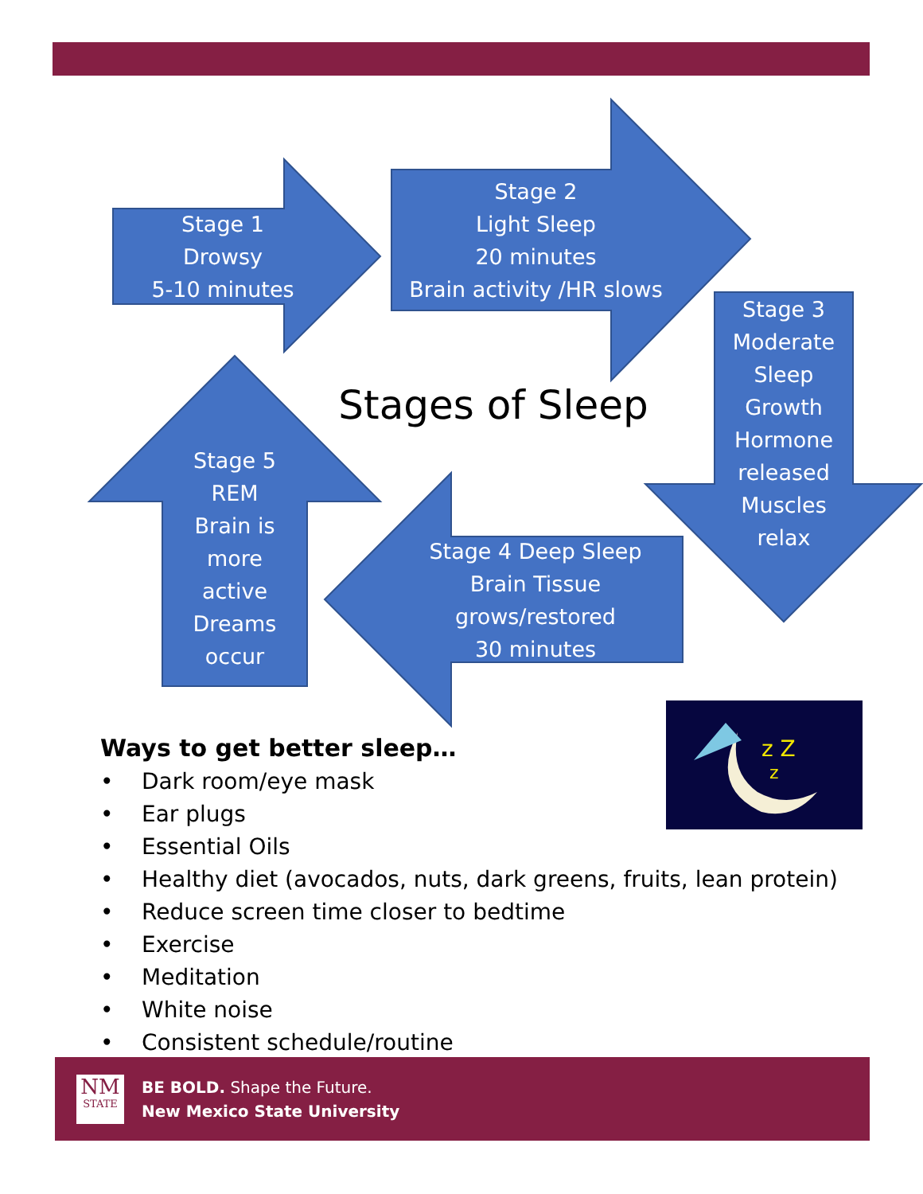Stage 1
Drowsy
5-10 minutes
Stage 2
Light Sleep
20 minutes
Brain activity /HR slows
Stage 3
Moderate
Sleep
Growth
Hormone
released
Muscles
relax
Stage 4 Deep Sleep
Brain Tissue
grows/restored
30 minutes
Stage 5
REM
Brain is
more
active
Dreams
occur
Stages of Sleep
z Z
z
Ways to get better sleep…
• Dark room/eye mask
• Ear plugs
• Essential Oils
• Healthy diet (avocados, nuts, dark greens, fruits, lean protein)
• Reduce screen time closer to bedtime
• Exercise
• Meditation
• White noise
• Consistent schedule/routine
NM
STATE
BE BOLD. Shape the Future.
New Mexico State University